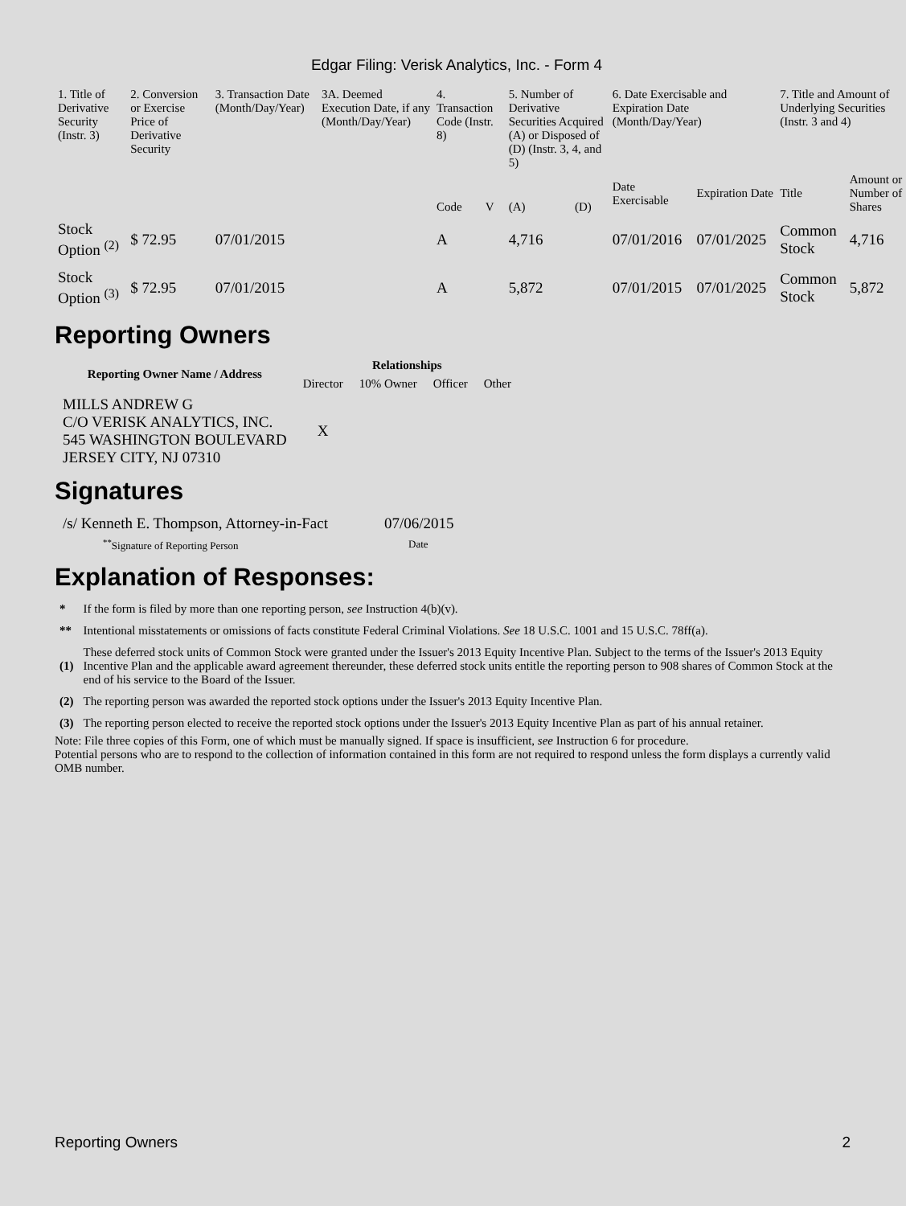Edgar Filing: Verisk Analytics, Inc. - Form 4
| 1. Title of Derivative Security (Instr. 3) | 2. Conversion or Exercise Price of Derivative Security | 3. Transaction Date (Month/Day/Year) | 3A. Deemed Execution Date, if any (Month/Day/Year) | 4. Transaction Code (Instr. 8) | | 5. Number of Derivative Securities Acquired (A) or Disposed of (D) (Instr. 3, 4, and 5) | | 6. Date Exercisable and Expiration Date (Month/Day/Year) | | 7. Title and Amount of Underlying Securities (Instr. 3 and 4) | |
| --- | --- | --- | --- | --- | --- | --- | --- | --- | --- | --- | --- |
| | | | | Code | V | (A) | (D) | Date Exercisable | Expiration Date | Title | Amount or Number of Shares |
| Stock Option <sup>(2)</sup> | $ 72.95 | 07/01/2015 | | A | | 4,716 | | 07/01/2016 | 07/01/2025 | Common Stock | 4,716 |
| Stock Option <sup>(3)</sup> | $ 72.95 | 07/01/2015 | | A | | 5,872 | | 07/01/2015 | 07/01/2025 | Common Stock | 5,872 |
Reporting Owners
| Reporting Owner Name / Address | Relationships | | | |
| --- | --- | --- | --- | --- |
| | Director | 10% Owner | Officer | Other |
| MILLS ANDREW G C/O VERISK ANALYTICS, INC. 545 WASHINGTON BOULEVARD JERSEY CITY, NJ 07310 | X | | | |
Signatures
| /s/ Kenneth E. Thompson, Attorney-in-Fact | 07/06/2015 |
| <sup>**</sup> Signature of Reporting Person | Date |
Explanation of Responses:
| * | If the form is filed by more than one reporting person, see Instruction 4(b)(v). |
| ** | Intentional misstatements or omissions of facts constitute Federal Criminal Violations. See 18 U.S.C. 1001 and 15 U.S.C. 78ff(a). |
| (1) | These deferred stock units of Common Stock were granted under the Issuer's 2013 Equity Incentive Plan. Subject to the terms of the Issuer's 2013 Equity Incentive Plan and the applicable award agreement thereunder, these deferred stock units entitle the reporting person to 908 shares of Common Stock at the end of his service to the Board of the Issuer. |
| (2) | The reporting person was awarded the reported stock options under the Issuer's 2013 Equity Incentive Plan. |
| (3) | The reporting person elected to receive the reported stock options under the Issuer's 2013 Equity Incentive Plan as part of his annual retainer. |
Note: File three copies of this Form, one of which must be manually signed. If space is insufficient, see Instruction 6 for procedure.
Potential persons who are to respond to the collection of information contained in this form are not required to respond unless the form displays a currently valid OMB number.
Reporting Owners 2